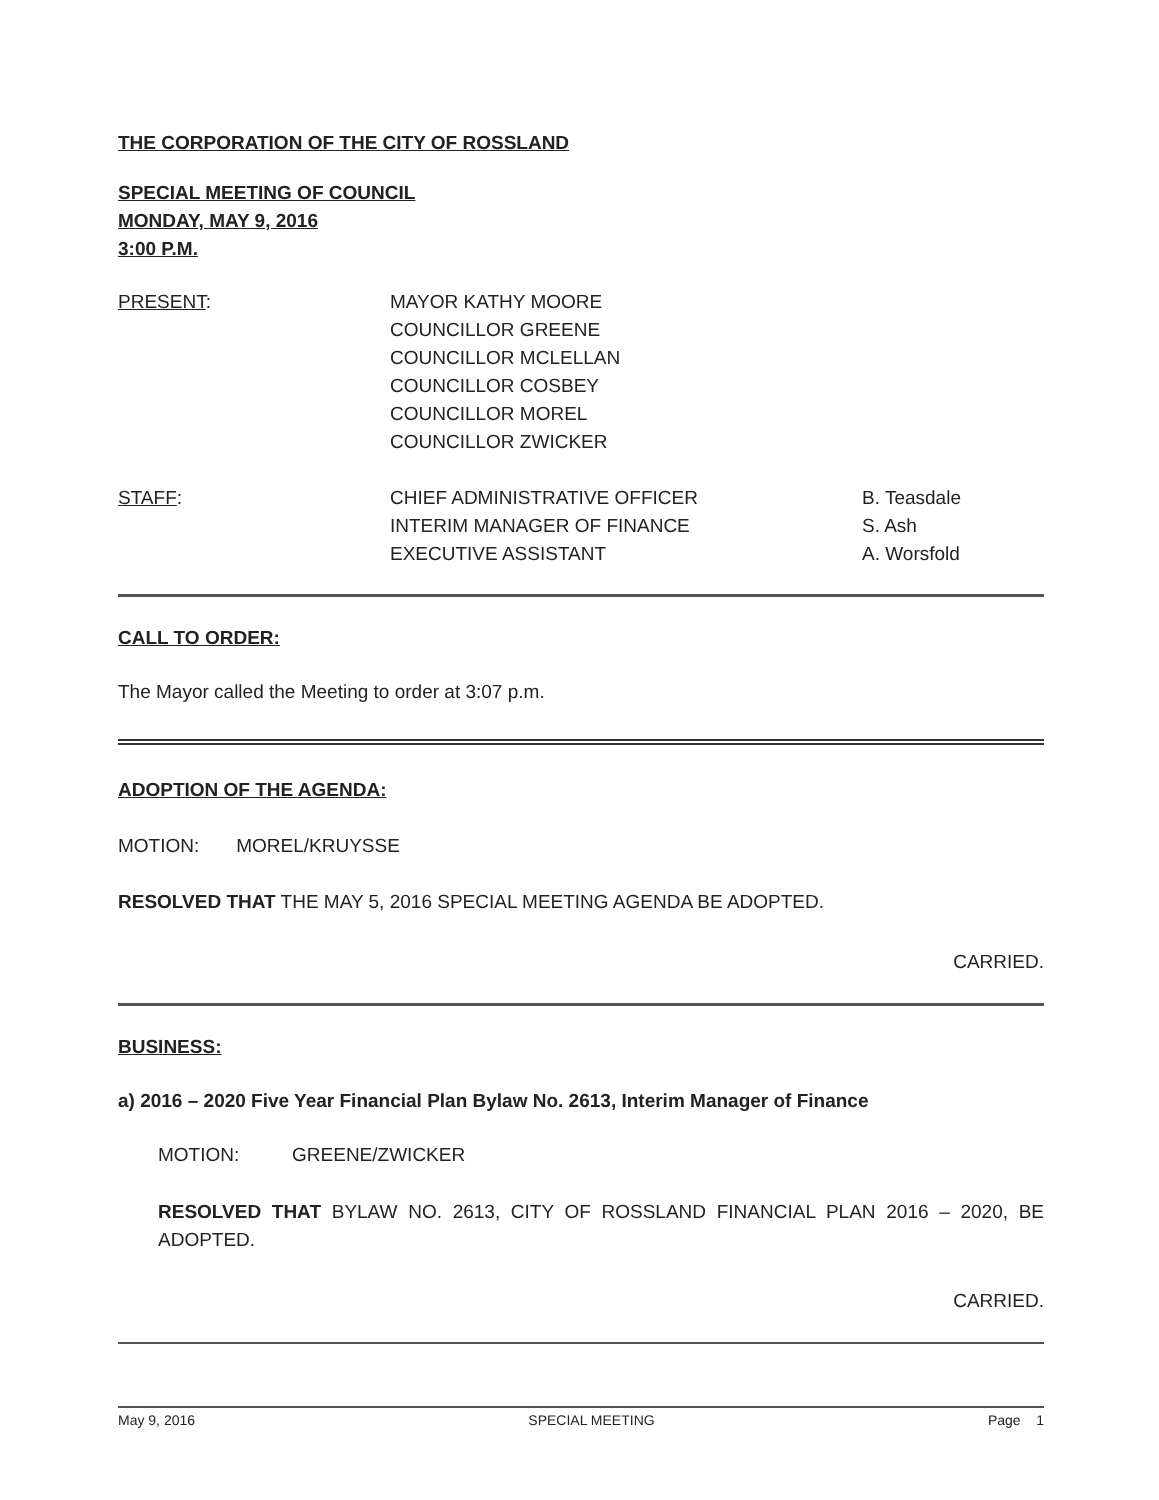THE CORPORATION OF THE CITY OF ROSSLAND
SPECIAL MEETING OF COUNCIL
MONDAY, MAY 9, 2016
3:00 P.M.
PRESENT: MAYOR KATHY MOORE
COUNCILLOR GREENE
COUNCILLOR MCLELLAN
COUNCILLOR COSBEY
COUNCILLOR MOREL
COUNCILLOR ZWICKER
STAFF: CHIEF ADMINISTRATIVE OFFICER
INTERIM MANAGER OF FINANCE
EXECUTIVE ASSISTANT
B. Teasdale
S. Ash
A. Worsfold
CALL TO ORDER:
The Mayor called the Meeting to order at 3:07 p.m.
ADOPTION OF THE AGENDA:
MOTION: MOREL/KRUYSSE
RESOLVED THAT THE MAY 5, 2016 SPECIAL MEETING AGENDA BE ADOPTED.
CARRIED.
BUSINESS:
a) 2016 – 2020 Five Year Financial Plan Bylaw No. 2613, Interim Manager of Finance
MOTION: GREENE/ZWICKER
RESOLVED THAT BYLAW NO. 2613, CITY OF ROSSLAND FINANCIAL PLAN 2016 – 2020, BE ADOPTED.
CARRIED.
May 9, 2016 SPECIAL MEETING Page 1